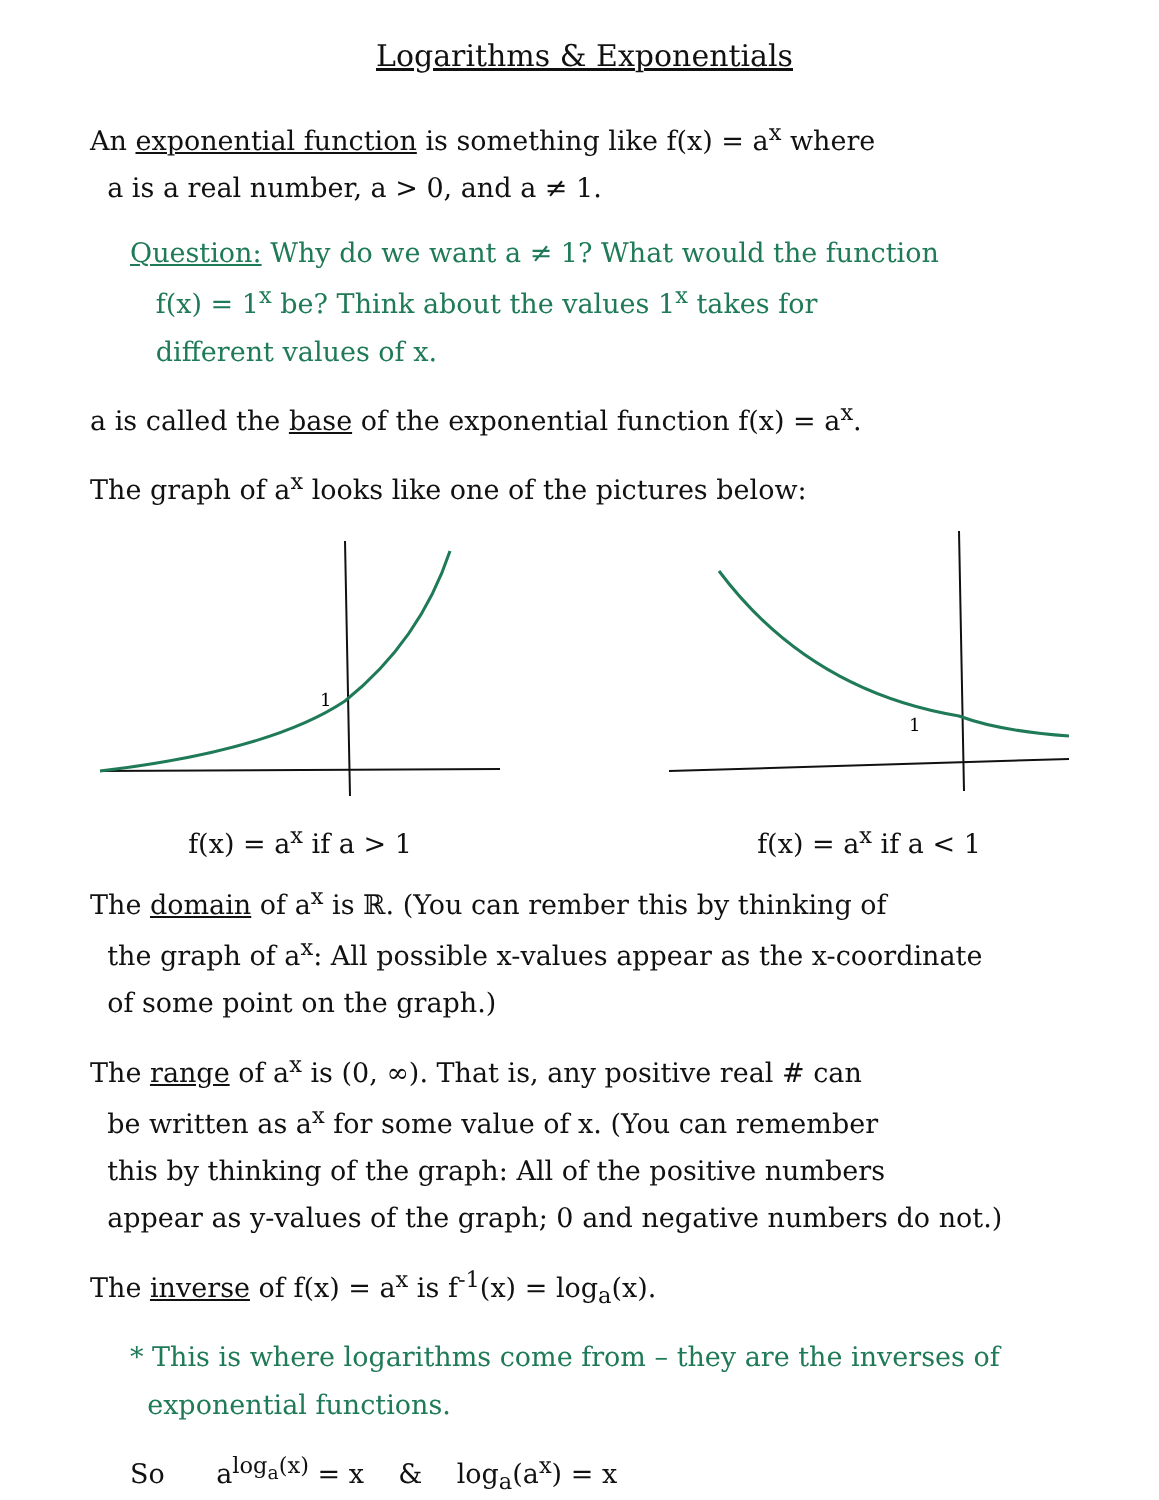Logarithms & Exponentials
An exponential function is something like f(x) = a<sup>x</sup> where
a is a real number, a > 0, and a ≠ 1.
Question: Why do we want a ≠ 1? What would the function
f(x) = 1<sup>x</sup> be? Think about the values 1<sup>x</sup> takes for
different values of x.
a is called the base of the exponential function f(x) = a<sup>x</sup>.
The graph of a<sup>x</sup> looks like one of the pictures below:
1
f(x) = a<sup>x</sup> if a > 1
1
f(x) = a<sup>x</sup> if a < 1
The domain of a<sup>x</sup> is ℝ. (You can rember this by thinking of
the graph of a<sup>x</sup>: All possible x-values appear as the x-coordinate
of some point on the graph.)
The range of a<sup>x</sup> is (0, ∞). That is, any positive real # can
be written as a<sup>x</sup> for some value of x. (You can remember
this by thinking of the graph: All of the positive numbers
appear as y-values of the graph; 0 and negative numbers do not.)
The inverse of f(x) = a<sup>x</sup> is f<sup>-1</sup>(x) = log<sub>a</sub>(x).
* This is where logarithms come from – they are the inverses of
exponential functions.
So a<sup>log<sub>a</sub>(x)</sup> = x & log<sub>a</sub>(a<sup>x</sup>) = x